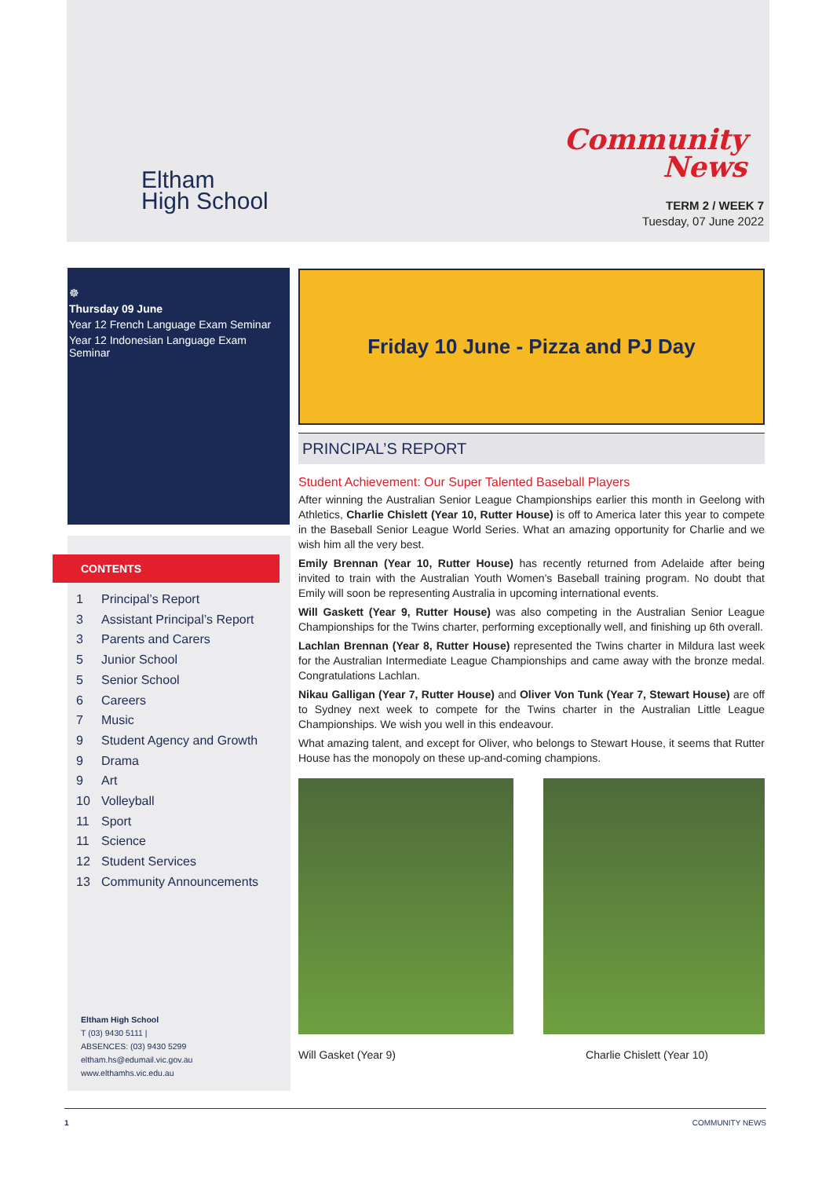Eltham
High School
Community
News
TERM 2 / WEEK 7
Tuesday, 07 June 2022
☸
Thursday 09 June
Year 12 French Language Exam Seminar
Year 12 Indonesian Language Exam Seminar
CONTENTS
1 Principal’s Report
3 Assistant Principal’s Report
3 Parents and Carers
5 Junior School
5 Senior School
6 Careers
7 Music
9 Student Agency and Growth
9 Drama
9 Art
10 Volleyball
11 Sport
11 Science
12 Student Services
13 Community Announcements
Eltham High School
T (03) 9430 5111 |
ABSENCES: (03) 9430 5299
eltham.hs@edumail.vic.gov.au
www.elthamhs.vic.edu.au
Friday 10 June - Pizza and PJ Day
PRINCIPAL’S REPORT
Student Achievement: Our Super Talented Baseball Players
After winning the Australian Senior League Championships earlier this month in Geelong with Athletics, Charlie Chislett (Year 10, Rutter House) is off to America later this year to compete in the Baseball Senior League World Series. What an amazing opportunity for Charlie and we wish him all the very best.
Emily Brennan (Year 10, Rutter House) has recently returned from Adelaide after being invited to train with the Australian Youth Women’s Baseball training program. No doubt that Emily will soon be representing Australia in upcoming international events.
Will Gaskett (Year 9, Rutter House) was also competing in the Australian Senior League Championships for the Twins charter, performing exceptionally well, and finishing up 6th overall.
Lachlan Brennan (Year 8, Rutter House) represented the Twins charter in Mildura last week for the Australian Intermediate League Championships and came away with the bronze medal. Congratulations Lachlan.
Nikau Galligan (Year 7, Rutter House) and Oliver Von Tunk (Year 7, Stewart House) are off to Sydney next week to compete for the Twins charter in the Australian Little League Championships. We wish you well in this endeavour.
What amazing talent, and except for Oliver, who belongs to Stewart House, it seems that Rutter House has the monopoly on these up-and-coming champions.
Will Gasket (Year 9) Charlie Chislett (Year 10)
1 COMMUNITY NEWS